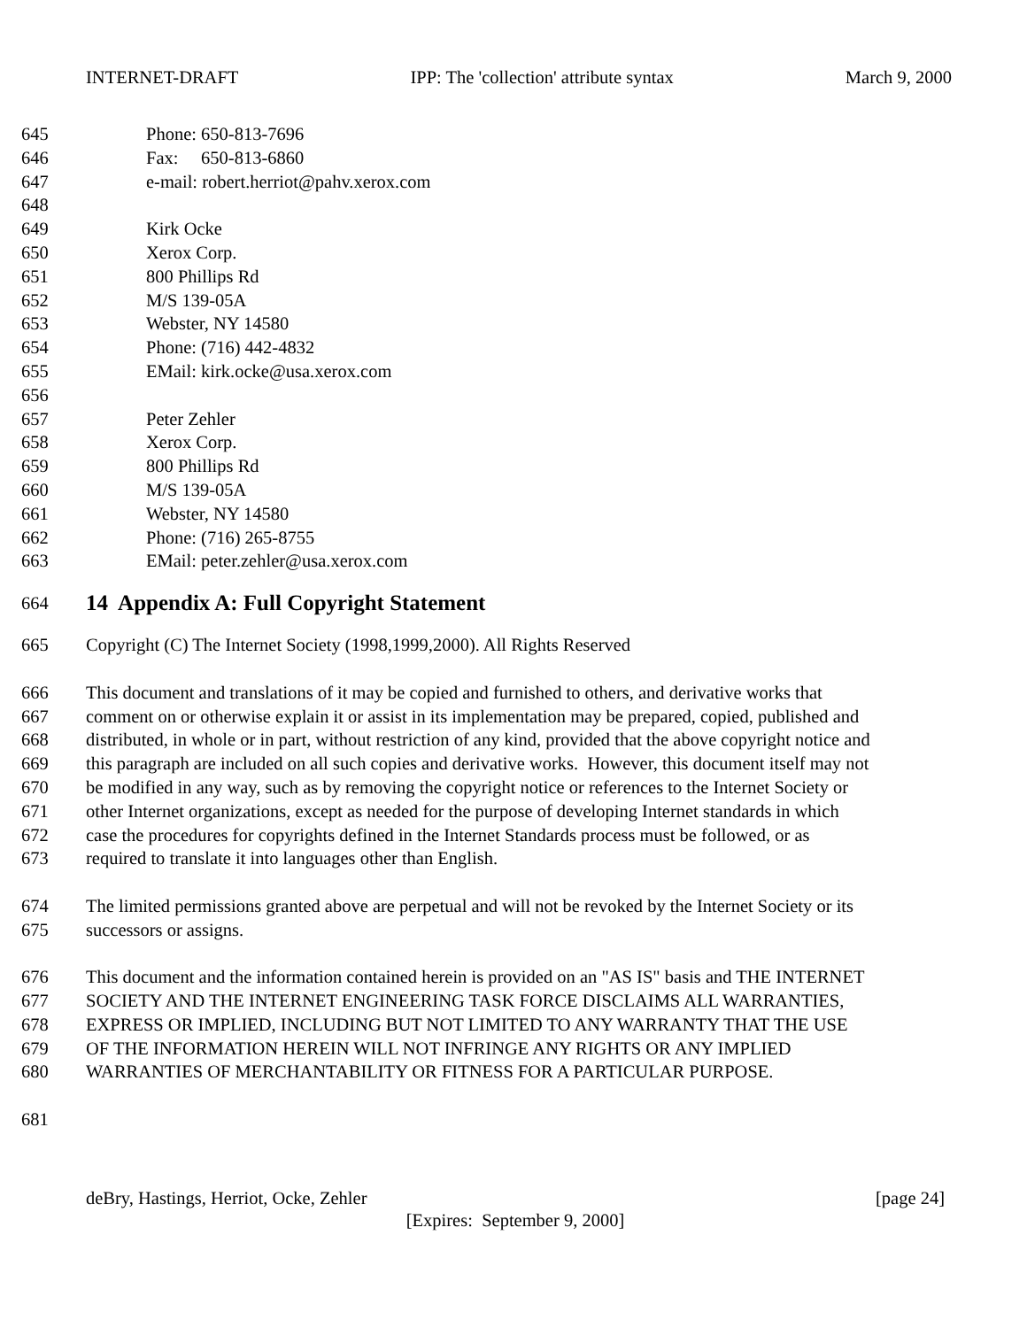INTERNET-DRAFT IPP: The 'collection' attribute syntax March 9, 2000
645 Phone: 650-813-7696
646 Fax: 650-813-6860
647 e-mail: robert.herriot@pahv.xerox.com
648
649 Kirk Ocke
650 Xerox Corp.
651 800 Phillips Rd
652 M/S 139-05A
653 Webster, NY 14580
654 Phone: (716) 442-4832
655 EMail: kirk.ocke@usa.xerox.com
656
657 Peter Zehler
658 Xerox Corp.
659 800 Phillips Rd
660 M/S 139-05A
661 Webster, NY 14580
662 Phone: (716) 265-8755
663 EMail: peter.zehler@usa.xerox.com
664
14 Appendix A: Full Copyright Statement
665 Copyright (C) The Internet Society (1998,1999,2000). All Rights Reserved
666 This document and translations of it may be copied and furnished to others, and derivative works that
667 comment on or otherwise explain it or assist in its implementation may be prepared, copied, published and
668 distributed, in whole or in part, without restriction of any kind, provided that the above copyright notice and
669 this paragraph are included on all such copies and derivative works. However, this document itself may not
670 be modified in any way, such as by removing the copyright notice or references to the Internet Society or
671 other Internet organizations, except as needed for the purpose of developing Internet standards in which
672 case the procedures for copyrights defined in the Internet Standards process must be followed, or as
673 required to translate it into languages other than English.
674 The limited permissions granted above are perpetual and will not be revoked by the Internet Society or its
675 successors or assigns.
676 This document and the information contained herein is provided on an "AS IS" basis and THE INTERNET
677 SOCIETY AND THE INTERNET ENGINEERING TASK FORCE DISCLAIMS ALL WARRANTIES,
678 EXPRESS OR IMPLIED, INCLUDING BUT NOT LIMITED TO ANY WARRANTY THAT THE USE
679 OF THE INFORMATION HEREIN WILL NOT INFRINGE ANY RIGHTS OR ANY IMPLIED
680 WARRANTIES OF MERCHANTABILITY OR FITNESS FOR A PARTICULAR PURPOSE.
681
deBry, Hastings, Herriot, Ocke, Zehler [page 24]
[Expires: September 9, 2000]